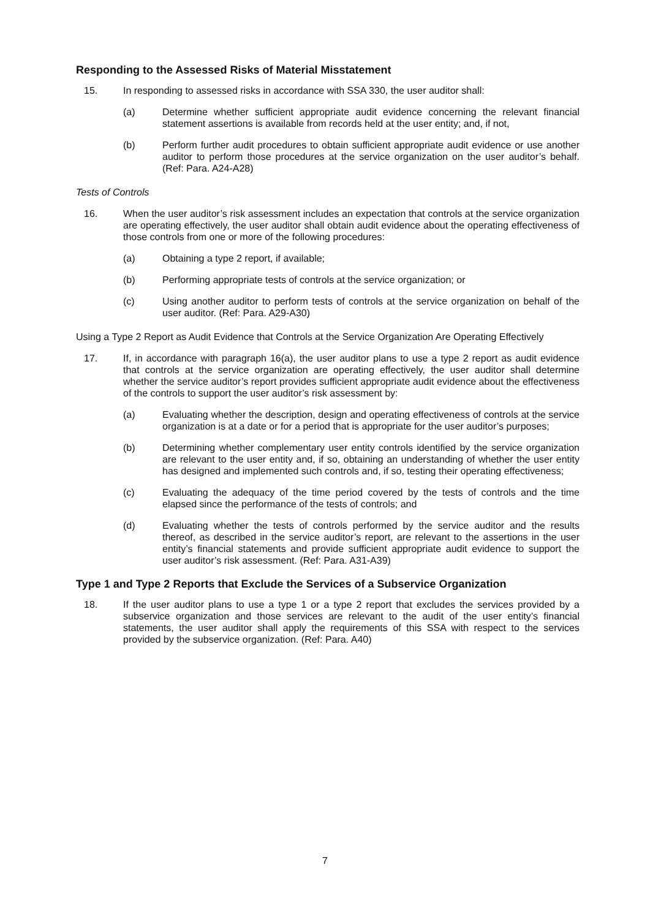Responding to the Assessed Risks of Material Misstatement
15. In responding to assessed risks in accordance with SSA 330, the user auditor shall:
(a) Determine whether sufficient appropriate audit evidence concerning the relevant financial statement assertions is available from records held at the user entity; and, if not,
(b) Perform further audit procedures to obtain sufficient appropriate audit evidence or use another auditor to perform those procedures at the service organization on the user auditor’s behalf. (Ref: Para. A24-A28)
Tests of Controls
16. When the user auditor’s risk assessment includes an expectation that controls at the service organization are operating effectively, the user auditor shall obtain audit evidence about the operating effectiveness of those controls from one or more of the following procedures:
(a) Obtaining a type 2 report, if available;
(b) Performing appropriate tests of controls at the service organization; or
(c) Using another auditor to perform tests of controls at the service organization on behalf of the user auditor. (Ref: Para. A29-A30)
Using a Type 2 Report as Audit Evidence that Controls at the Service Organization Are Operating Effectively
17. If, in accordance with paragraph 16(a), the user auditor plans to use a type 2 report as audit evidence that controls at the service organization are operating effectively, the user auditor shall determine whether the service auditor’s report provides sufficient appropriate audit evidence about the effectiveness of the controls to support the user auditor’s risk assessment by:
(a) Evaluating whether the description, design and operating effectiveness of controls at the service organization is at a date or for a period that is appropriate for the user auditor’s purposes;
(b) Determining whether complementary user entity controls identified by the service organization are relevant to the user entity and, if so, obtaining an understanding of whether the user entity has designed and implemented such controls and, if so, testing their operating effectiveness;
(c) Evaluating the adequacy of the time period covered by the tests of controls and the time elapsed since the performance of the tests of controls; and
(d) Evaluating whether the tests of controls performed by the service auditor and the results thereof, as described in the service auditor’s report, are relevant to the assertions in the user entity’s financial statements and provide sufficient appropriate audit evidence to support the user auditor’s risk assessment. (Ref: Para. A31-A39)
Type 1 and Type 2 Reports that Exclude the Services of a Subservice Organization
18. If the user auditor plans to use a type 1 or a type 2 report that excludes the services provided by a subservice organization and those services are relevant to the audit of the user entity’s financial statements, the user auditor shall apply the requirements of this SSA with respect to the services provided by the subservice organization. (Ref: Para. A40)
7